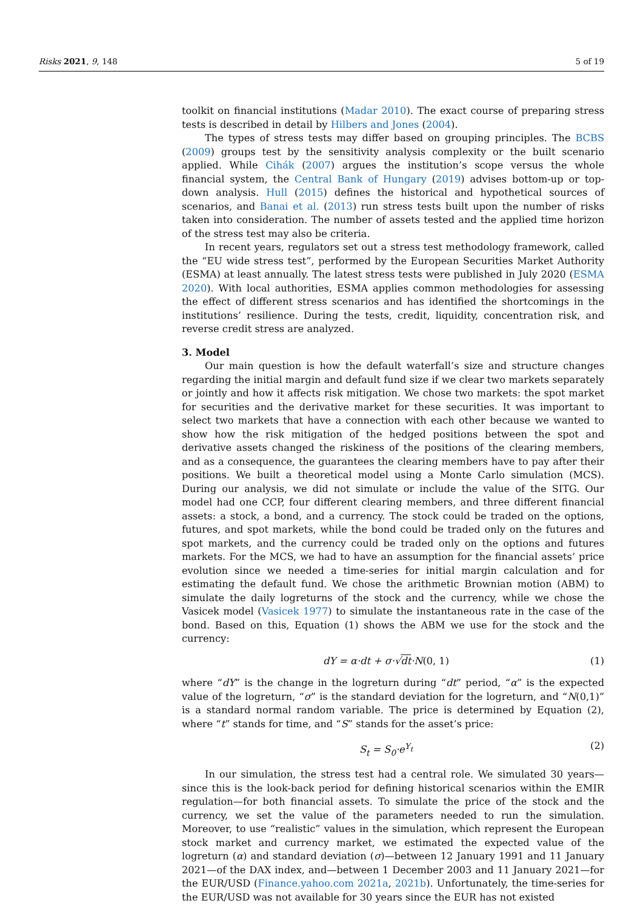Risks 2021, 9, 148 5 of 19
toolkit on financial institutions (Madar 2010). The exact course of preparing stress tests is described in detail by Hilbers and Jones (2004).
The types of stress tests may differ based on grouping principles. The BCBS (2009) groups test by the sensitivity analysis complexity or the built scenario applied. While Cihák (2007) argues the institution’s scope versus the whole financial system, the Central Bank of Hungary (2019) advises bottom-up or top-down analysis. Hull (2015) defines the historical and hypothetical sources of scenarios, and Banai et al. (2013) run stress tests built upon the number of risks taken into consideration. The number of assets tested and the applied time horizon of the stress test may also be criteria.
In recent years, regulators set out a stress test methodology framework, called the “EU wide stress test”, performed by the European Securities Market Authority (ESMA) at least annually. The latest stress tests were published in July 2020 (ESMA 2020). With local authorities, ESMA applies common methodologies for assessing the effect of different stress scenarios and has identified the shortcomings in the institutions’ resilience. During the tests, credit, liquidity, concentration risk, and reverse credit stress are analyzed.
3. Model
Our main question is how the default waterfall’s size and structure changes regarding the initial margin and default fund size if we clear two markets separately or jointly and how it affects risk mitigation. We chose two markets: the spot market for securities and the derivative market for these securities. It was important to select two markets that have a connection with each other because we wanted to show how the risk mitigation of the hedged positions between the spot and derivative assets changed the riskiness of the positions of the clearing members, and as a consequence, the guarantees the clearing members have to pay after their positions. We built a theoretical model using a Monte Carlo simulation (MCS). During our analysis, we did not simulate or include the value of the SITG. Our model had one CCP, four different clearing members, and three different financial assets: a stock, a bond, and a currency. The stock could be traded on the options, futures, and spot markets, while the bond could be traded only on the futures and spot markets, and the currency could be traded only on the options and futures markets. For the MCS, we had to have an assumption for the financial assets’ price evolution since we needed a time-series for initial margin calculation and for estimating the default fund. We chose the arithmetic Brownian motion (ABM) to simulate the daily logreturns of the stock and the currency, while we chose the Vasicek model (Vasicek 1977) to simulate the instantaneous rate in the case of the bond. Based on this, Equation (1) shows the ABM we use for the stock and the currency:
dY = α·dt + σ·√dt·N(0, 1) (1)
where “dY” is the change in the logreturn during “dt” period, “α” is the expected value of the logreturn, “σ” is the standard deviation for the logreturn, and “N(0,1)” is a standard normal random variable. The price is determined by Equation (2), where “t” stands for time, and “S” stands for the asset’s price:
S<sub>t</sub> = S<sub>0</sub>·e<sup>Y<sub>t</sub></sup> (2)
In our simulation, the stress test had a central role. We simulated 30 years—since this is the look-back period for defining historical scenarios within the EMIR regulation—for both financial assets. To simulate the price of the stock and the currency, we set the value of the parameters needed to run the simulation. Moreover, to use “realistic” values in the simulation, which represent the European stock market and currency market, we estimated the expected value of the logreturn (α) and standard deviation (σ)—between 12 January 1991 and 11 January 2021—of the DAX index, and—between 1 December 2003 and 11 January 2021—for the EUR/USD (Finance.yahoo.com 2021a, 2021b). Unfortunately, the time-series for the EUR/USD was not available for 30 years since the EUR has not existed